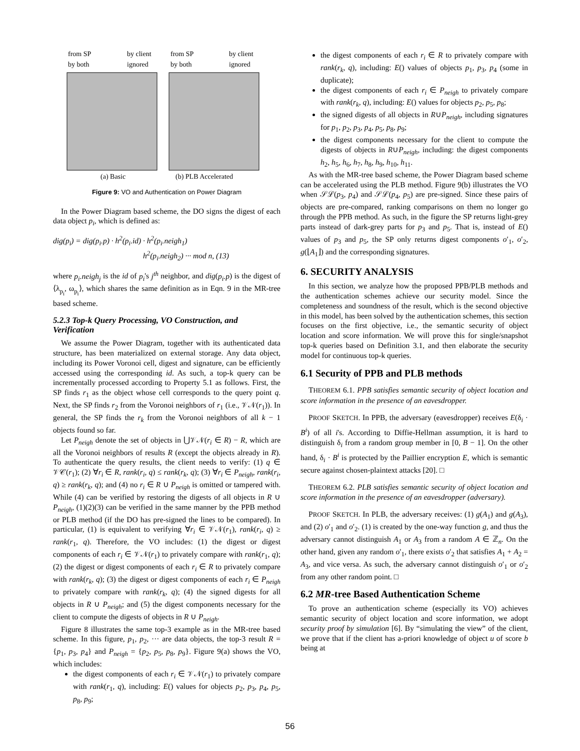from SP
by client
by both
ignored
from SP
by client
by both
ignored
(a) Basic
(b) PLB Accelerated
Figure 9: VO and Authentication on Power Diagram
In the Power Diagram based scheme, the DO signs the digest of each data object p<sub>i</sub>, which is defined as:
dig(p<sub>i</sub>) = dig(p<sub>i</sub>.p) · h<sup>2</sup>(p<sub>i</sub>.id) · h<sup>2</sup>(p<sub>i</sub>.neigh<sub>1</sub>)
h<sup>2</sup>(p<sub>i</sub>.neigh<sub>2</sub>) ··· mod n, (13)
where p<sub>i</sub>.neigh<sub>j</sub> is the id of p<sub>i</sub>'s j<sup>th</sup> neighbor, and dig(p<sub>i</sub>.p) is the digest of ⟨λ<sub>p<sub>i</sub></sub>, ω<sub>p<sub>i</sub></sub>⟩, which shares the same definition as in Eqn. 9 in the MR-tree based scheme.
5.2.3 Top-k Query Processing, VO Construction, and Verification
We assume the Power Diagram, together with its authenticated data structure, has been materialized on external storage. Any data object, including its Power Voronoi cell, digest and signature, can be efficiently accessed using the corresponding id. As such, a top-k query can be incrementally processed according to Property 5.1 as follows. First, the SP finds r<sub>1</sub> as the object whose cell corresponds to the query point q. Next, the SP finds r<sub>2</sub> from the Voronoi neighbors of r<sub>1</sub> (i.e., 𝒱𝒩(r<sub>1</sub>)). In general, the SP finds the r<sub>k</sub> from the Voronoi neighbors of all k − 1 objects found so far.
Let P<sub>neigh</sub> denote the set of objects in ⋃𝒱𝒩(r<sub>i</sub> ∈ R) − R, which are all the Voronoi neighbors of results R (except the objects already in R). To authenticate the query results, the client needs to verify: (1) q ∈ 𝒱𝒞(r<sub>1</sub>); (2) ∀r<sub>i</sub> ∈ R, rank(r<sub>i</sub>, q) ≤ rank(r<sub>k</sub>, q); (3) ∀r<sub>i</sub> ∈ P<sub>neigh</sub>, rank(r<sub>i</sub>, q) ≥ rank(r<sub>k</sub>, q); and (4) no r<sub>i</sub> ∈ R ∪ P<sub>neigh</sub> is omitted or tampered with. While (4) can be verified by restoring the digests of all objects in R ∪ P<sub>neigh</sub>, (1)(2)(3) can be verified in the same manner by the PPB method or PLB method (if the DO has pre-signed the lines to be compared). In particular, (1) is equivalent to verifying ∀r<sub>i</sub> ∈ 𝒱𝒩(r<sub>1</sub>), rank(r<sub>i</sub>, q) ≥ rank(r<sub>1</sub>, q). Therefore, the VO includes: (1) the digest or digest components of each r<sub>i</sub> ∈ 𝒱𝒩(r<sub>1</sub>) to privately compare with rank(r<sub>1</sub>, q); (2) the digest or digest components of each r<sub>i</sub> ∈ R to privately compare with rank(r<sub>k</sub>, q); (3) the digest or digest components of each r<sub>i</sub> ∈ P<sub>neigh</sub> to privately compare with rank(r<sub>k</sub>, q); (4) the signed digests for all objects in R ∪ P<sub>neigh</sub>; and (5) the digest components necessary for the client to compute the digests of objects in R ∪ P<sub>neigh</sub>.
Figure 8 illustrates the same top-3 example as in the MR-tree based scheme. In this figure, p<sub>1</sub>, p<sub>2</sub>, ··· are data objects, the top-3 result R = {p<sub>1</sub>, p<sub>3</sub>, p<sub>4</sub>} and P<sub>neigh</sub> = {p<sub>2</sub>, p<sub>5</sub>, p<sub>8</sub>, p<sub>9</sub>}. Figure 9(a) shows the VO, which includes:
the digest components of each r<sub>i</sub> ∈ 𝒱𝒩(r<sub>1</sub>) to privately compare with rank(r<sub>1</sub>, q), including: E() values for objects p<sub>2</sub>, p<sub>3</sub>, p<sub>4</sub>, p<sub>5</sub>, p<sub>8</sub>, p<sub>9</sub>;
the digest components of each r<sub>i</sub> ∈ R to privately compare with rank(r<sub>k</sub>, q), including: E() values of objects p<sub>1</sub>, p<sub>3</sub>, p<sub>4</sub> (some in duplicate);
the digest components of each r<sub>i</sub> ∈ P<sub>neigh</sub> to privately compare with rank(r<sub>k</sub>, q), including: E() values for objects p<sub>2</sub>, p<sub>5</sub>, p<sub>8</sub>;
the signed digests of all objects in R∪P<sub>neigh</sub>, including signatures for p<sub>1</sub>, p<sub>2</sub>, p<sub>3</sub>, p<sub>4</sub>, p<sub>5</sub>, p<sub>8</sub>, p<sub>9</sub>;
the digest components necessary for the client to compute the digests of objects in R∪P<sub>neigh</sub>, including: the digest components h<sub>2</sub>, h<sub>5</sub>, h<sub>6</sub>, h<sub>7</sub>, h<sub>8</sub>, h<sub>9</sub>, h<sub>10</sub>, h<sub>11</sub>.
As with the MR-tree based scheme, the Power Diagram based scheme can be accelerated using the PLB method. Figure 9(b) illustrates the VO when 𝒮ℒ(p<sub>3</sub>, p<sub>4</sub>) and 𝒮ℒ(p<sub>4</sub>, p<sub>5</sub>) are pre-signed. Since these pairs of objects are pre-compared, ranking comparisons on them no longer go through the PPB method. As such, in the figure the SP returns light-grey parts instead of dark-grey parts for p<sub>3</sub> and p<sub>5</sub>. That is, instead of E() values of p<sub>3</sub> and p<sub>5</sub>, the SP only returns digest components o′<sub>1</sub>, o′<sub>2</sub>, g(⌊A<sub>1</sub>⌋) and the corresponding signatures.
6. SECURITY ANALYSIS
In this section, we analyze how the proposed PPB/PLB methods and the authentication schemes achieve our security model. Since the completeness and soundness of the result, which is the second objective in this model, has been solved by the authentication schemes, this section focuses on the first objective, i.e., the semantic security of object location and score information. We will prove this for single/snapshot top-k queries based on Definition 3.1, and then elaborate the security model for continuous top-k queries.
6.1 Security of PPB and PLB methods
THEOREM 6.1. PPB satisfies semantic security of object location and score information in the presence of an eavesdropper.
PROOF SKETCH. In PPB, the adversary (eavesdropper) receives E(δ<sub>i</sub> · B<sup>i</sup>) of all i's. According to Diffie-Hellman assumption, it is hard to distinguish δ<sub>i</sub> from a random group member in [0, B − 1]. On the other hand, δ<sub>i</sub> · B<sup>i</sup> is protected by the Paillier encryption E, which is semantic secure against chosen-plaintext attacks [20]. □
THEOREM 6.2. PLB satisfies semantic security of object location and score information in the presence of an eavesdropper (adversary).
PROOF SKETCH. In PLB, the adversary receives: (1) g(A<sub>1</sub>) and g(A<sub>3</sub>), and (2) o′<sub>1</sub> and o′<sub>2</sub>. (1) is created by the one-way function g, and thus the adversary cannot distinguish A<sub>1</sub> or A<sub>3</sub> from a random A ∈ ℤ<sub>n</sub>. On the other hand, given any random o′<sub>1</sub>, there exists o′<sub>2</sub> that satisfies A<sub>1</sub> + A<sub>2</sub> = A<sub>3</sub>, and vice versa. As such, the adversary cannot distinguish o′<sub>1</sub> or o′<sub>2</sub> from any other random point. □
6.2 MR-tree Based Authentication Scheme
To prove an authentication scheme (especially its VO) achieves semantic security of object location and score information, we adopt security proof by simulation [6]. By “simulating the view” of the client, we prove that if the client has a-priori knowledge of object u of score b being at
56